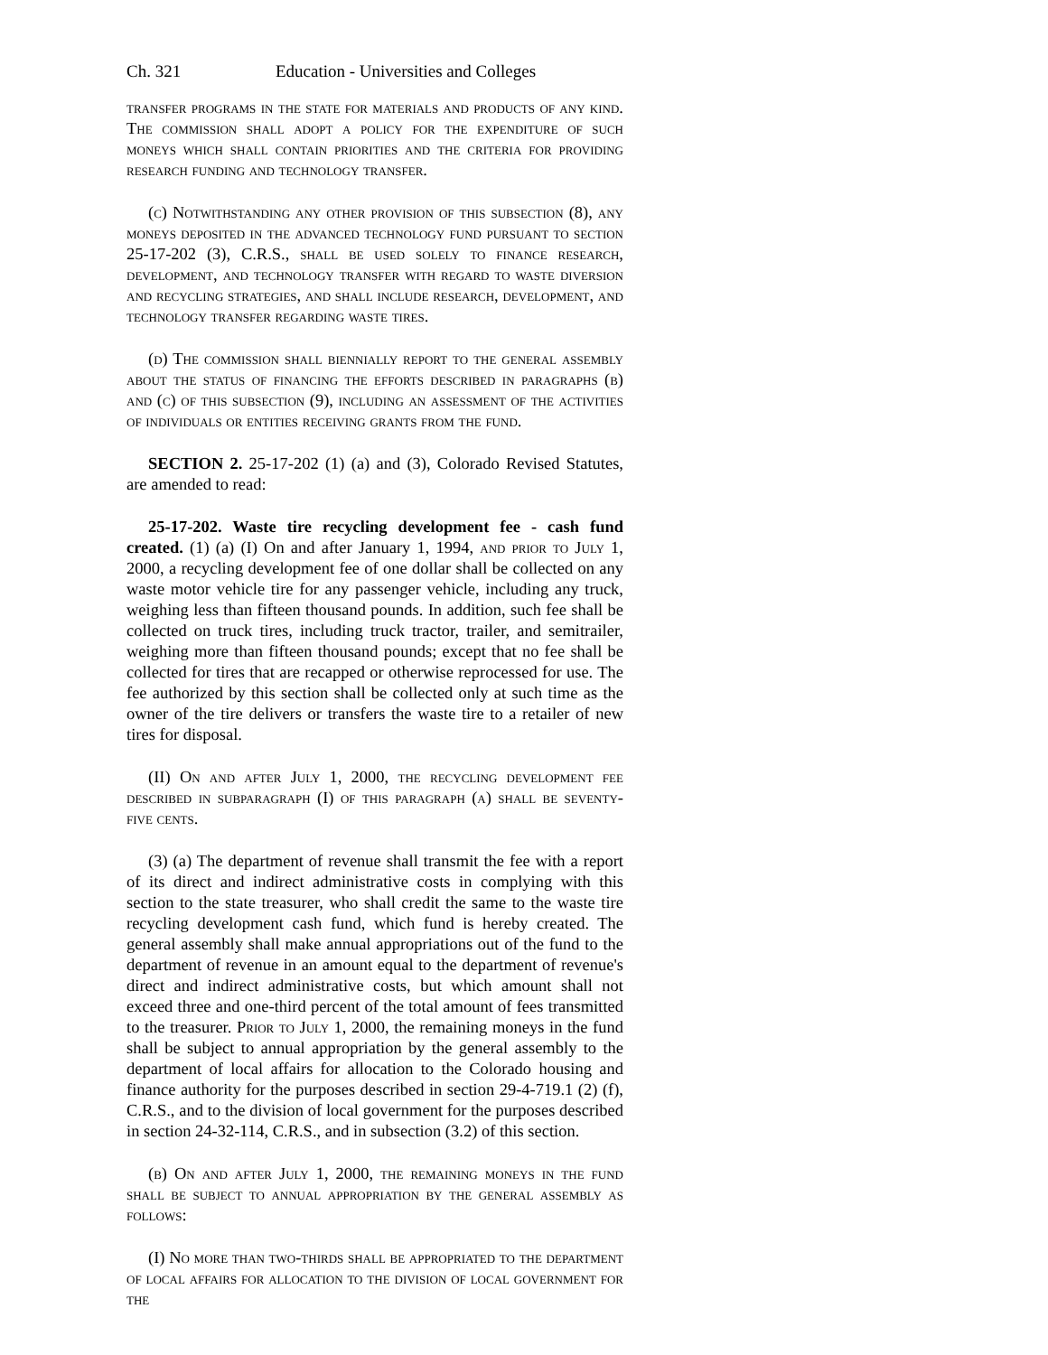Ch. 321 Education - Universities and Colleges
transfer programs in the state for materials and products of any kind. The commission shall adopt a policy for the expenditure of such moneys which shall contain priorities and the criteria for providing research funding and technology transfer.
(c) Notwithstanding any other provision of this subsection (8), any moneys deposited in the advanced technology fund pursuant to section 25-17-202 (3), C.R.S., shall be used solely to finance research, development, and technology transfer with regard to waste diversion and recycling strategies, and shall include research, development, and technology transfer regarding waste tires.
(d) The commission shall biennially report to the general assembly about the status of financing the efforts described in paragraphs (b) and (c) of this subsection (9), including an assessment of the activities of individuals or entities receiving grants from the fund.
SECTION 2. 25-17-202 (1) (a) and (3), Colorado Revised Statutes, are amended to read:
25-17-202. Waste tire recycling development fee - cash fund created. (1) (a) (I) On and after January 1, 1994, and prior to July 1, 2000, a recycling development fee of one dollar shall be collected on any waste motor vehicle tire for any passenger vehicle, including any truck, weighing less than fifteen thousand pounds. In addition, such fee shall be collected on truck tires, including truck tractor, trailer, and semitrailer, weighing more than fifteen thousand pounds; except that no fee shall be collected for tires that are recapped or otherwise reprocessed for use. The fee authorized by this section shall be collected only at such time as the owner of the tire delivers or transfers the waste tire to a retailer of new tires for disposal.
(II) On and after July 1, 2000, the recycling development fee described in subparagraph (I) of this paragraph (a) shall be seventy-five cents.
(3) (a) The department of revenue shall transmit the fee with a report of its direct and indirect administrative costs in complying with this section to the state treasurer, who shall credit the same to the waste tire recycling development cash fund, which fund is hereby created. The general assembly shall make annual appropriations out of the fund to the department of revenue in an amount equal to the department of revenue's direct and indirect administrative costs, but which amount shall not exceed three and one-third percent of the total amount of fees transmitted to the treasurer. Prior to July 1, 2000, the remaining moneys in the fund shall be subject to annual appropriation by the general assembly to the department of local affairs for allocation to the Colorado housing and finance authority for the purposes described in section 29-4-719.1 (2) (f), C.R.S., and to the division of local government for the purposes described in section 24-32-114, C.R.S., and in subsection (3.2) of this section.
(b) On and after July 1, 2000, the remaining moneys in the fund shall be subject to annual appropriation by the general assembly as follows:
(I) No more than two-thirds shall be appropriated to the department of local affairs for allocation to the division of local government for the